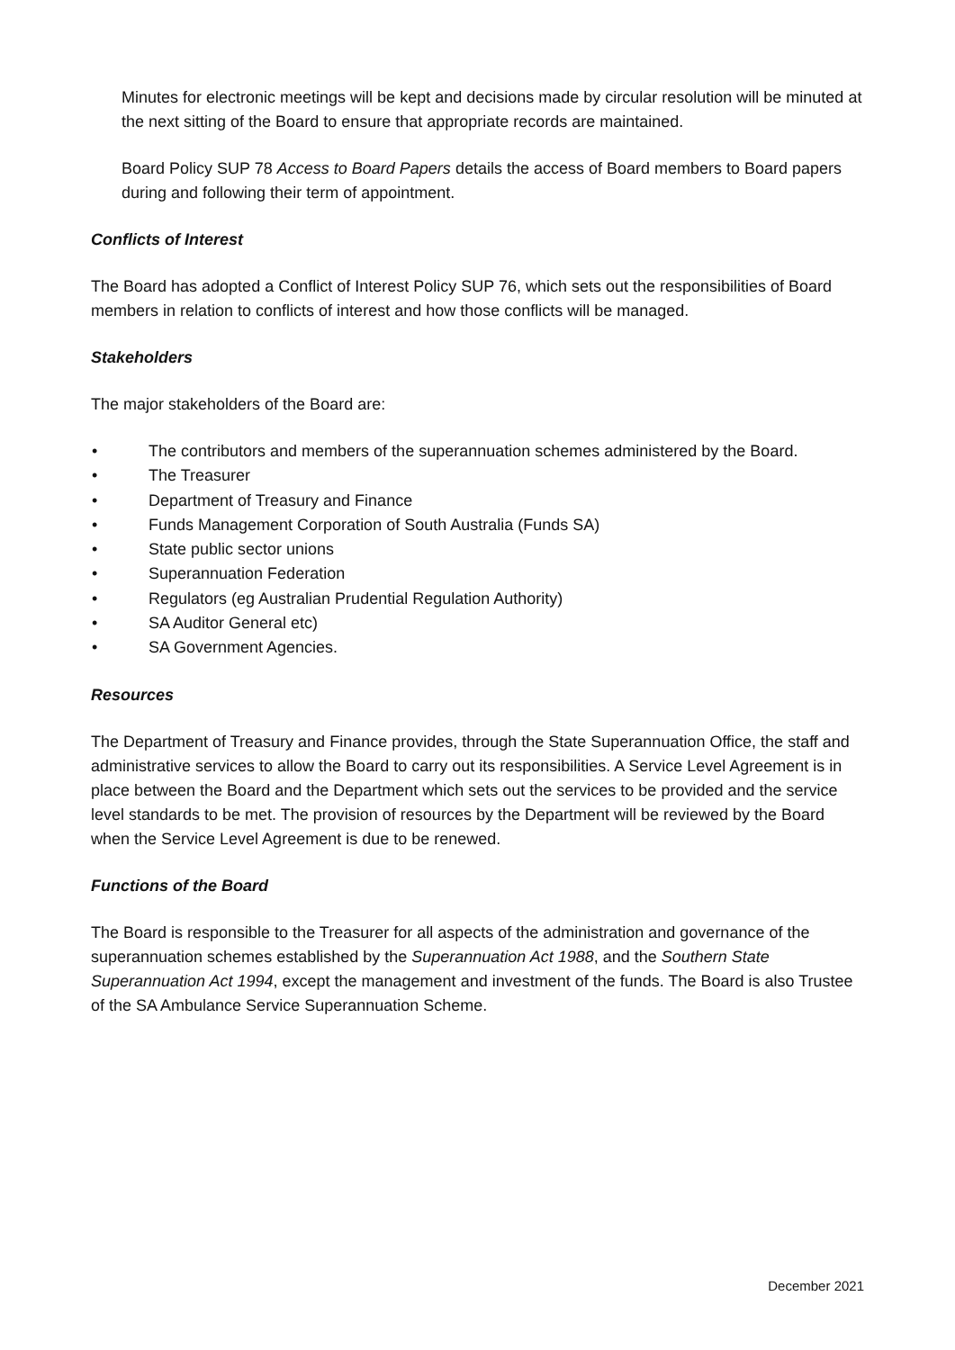Minutes for electronic meetings will be kept and decisions made by circular resolution will be minuted at the next sitting of the Board to ensure that appropriate records are maintained.
Board Policy SUP 78 Access to Board Papers details the access of Board members to Board papers during and following their term of appointment.
Conflicts of Interest
The Board has adopted a Conflict of Interest Policy SUP 76, which sets out the responsibilities of Board members in relation to conflicts of interest and how those conflicts will be managed.
Stakeholders
The major stakeholders of the Board are:
• The contributors and members of the superannuation schemes administered by the Board.
• The Treasurer
• Department of Treasury and Finance
• Funds Management Corporation of South Australia (Funds SA)
• State public sector unions
• Superannuation Federation
• Regulators (eg Australian Prudential Regulation Authority)
• SA Auditor General etc)
• SA Government Agencies.
Resources
The Department of Treasury and Finance provides, through the State Superannuation Office, the staff and administrative services to allow the Board to carry out its responsibilities. A Service Level Agreement is in place between the Board and the Department which sets out the services to be provided and the service level standards to be met. The provision of resources by the Department will be reviewed by the Board when the Service Level Agreement is due to be renewed.
Functions of the Board
The Board is responsible to the Treasurer for all aspects of the administration and governance of the superannuation schemes established by the Superannuation Act 1988, and the Southern State Superannuation Act 1994, except the management and investment of the funds. The Board is also Trustee of the SA Ambulance Service Superannuation Scheme.
December 2021